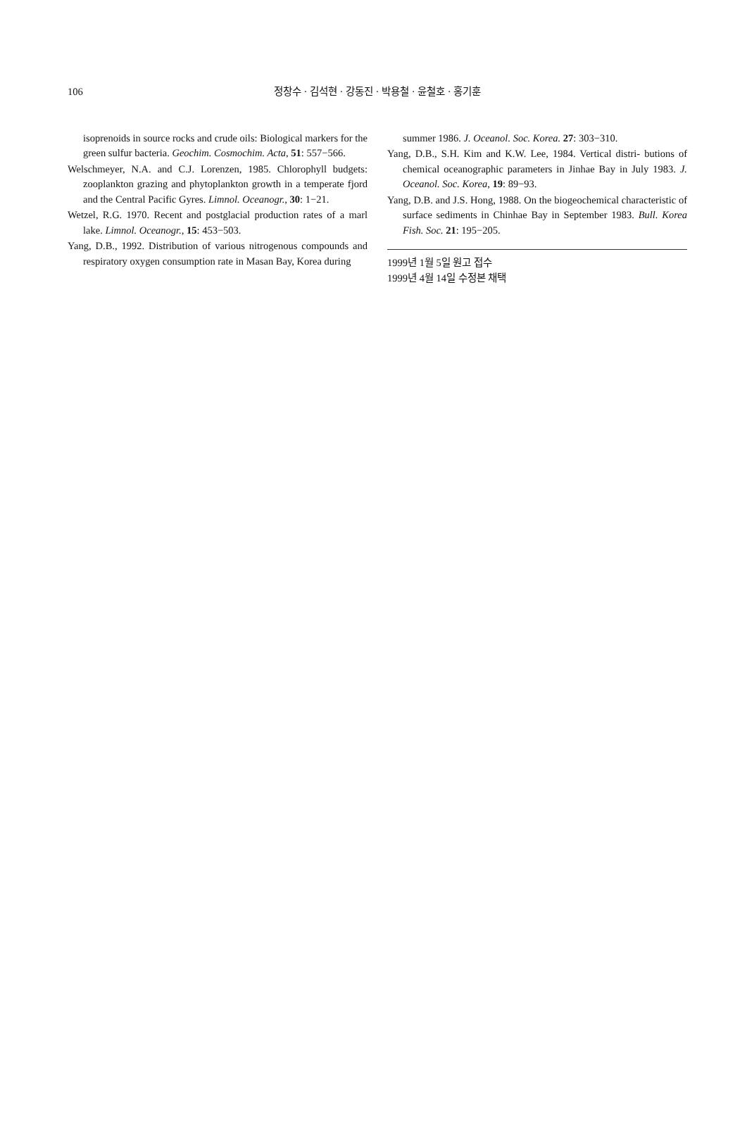106 정창수 · 김석현 · 강동진 · 박용철 · 윤철호 · 홍기훈
isoprenoids in source rocks and crude oils: Biological markers for the green sulfur bacteria. Geochim. Cosmochim. Acta, 51: 557−566.
Welschmeyer, N.A. and C.J. Lorenzen, 1985. Chlorophyll budgets: zooplankton grazing and phytoplankton growth in a temperate fjord and the Central Pacific Gyres. Limnol. Oceanogr., 30: 1−21.
Wetzel, R.G. 1970. Recent and postglacial production rates of a marl lake. Limnol. Oceanogr., 15: 453−503.
Yang, D.B., 1992. Distribution of various nitrogenous compounds and respiratory oxygen consumption rate in Masan Bay, Korea during
summer 1986. J. Oceanol. Soc. Korea. 27: 303−310.
Yang, D.B., S.H. Kim and K.W. Lee, 1984. Vertical distri- butions of chemical oceanographic parameters in Jinhae Bay in July 1983. J. Oceanol. Soc. Korea, 19: 89−93.
Yang, D.B. and J.S. Hong, 1988. On the biogeochemical characteristic of surface sediments in Chinhae Bay in September 1983. Bull. Korea Fish. Soc. 21: 195−205.
1999년 1월 5일 원고 접수
1999년 4월 14일 수정본 채택